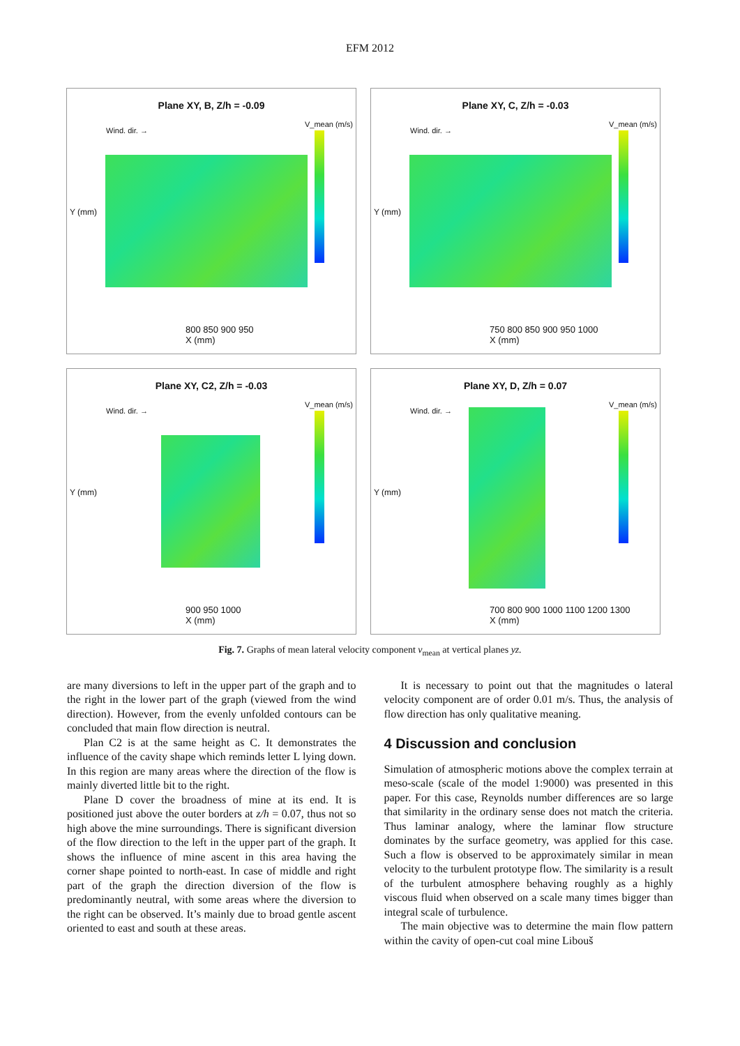EFM 2012
Plane XY, B, Z/h = -0.09
Wind. dir. →
V_mean (m/s)
Y (mm)
800 850 900 950
X (mm)
Plane XY, C, Z/h = -0.03
Wind. dir. →
V_mean (m/s)
Y (mm)
750 800 850 900 950 1000
X (mm)
Plane XY, C2, Z/h = -0.03
Wind. dir. →
V_mean (m/s)
Y (mm)
900 950 1000
X (mm)
Plane XY, D, Z/h = 0.07
Wind. dir. →
V_mean (m/s)
Y (mm)
700 800 900 1000 1100 1200 1300
X (mm)
Fig. 7. Graphs of mean lateral velocity component v<sub>mean</sub> at vertical planes yz.
are many diversions to left in the upper part of the graph and to the right in the lower part of the graph (viewed from the wind direction). However, from the evenly unfolded contours can be concluded that main flow direction is neutral.
Plan C2 is at the same height as C. It demonstrates the influence of the cavity shape which reminds letter L lying down. In this region are many areas where the direction of the flow is mainly diverted little bit to the right.
Plane D cover the broadness of mine at its end. It is positioned just above the outer borders at z/h = 0.07, thus not so high above the mine surroundings. There is significant diversion of the flow direction to the left in the upper part of the graph. It shows the influence of mine ascent in this area having the corner shape pointed to north-east. In case of middle and right part of the graph the direction diversion of the flow is predominantly neutral, with some areas where the diversion to the right can be observed. It’s mainly due to broad gentle ascent oriented to east and south at these areas.
It is necessary to point out that the magnitudes o lateral velocity component are of order 0.01 m/s. Thus, the analysis of flow direction has only qualitative meaning.
4 Discussion and conclusion
Simulation of atmospheric motions above the complex terrain at meso-scale (scale of the model 1:9000) was presented in this paper. For this case, Reynolds number differences are so large that similarity in the ordinary sense does not match the criteria. Thus laminar analogy, where the laminar flow structure dominates by the surface geometry, was applied for this case. Such a flow is observed to be approximately similar in mean velocity to the turbulent prototype flow. The similarity is a result of the turbulent atmosphere behaving roughly as a highly viscous fluid when observed on a scale many times bigger than integral scale of turbulence.
The main objective was to determine the main flow pattern within the cavity of open-cut coal mine Libouš